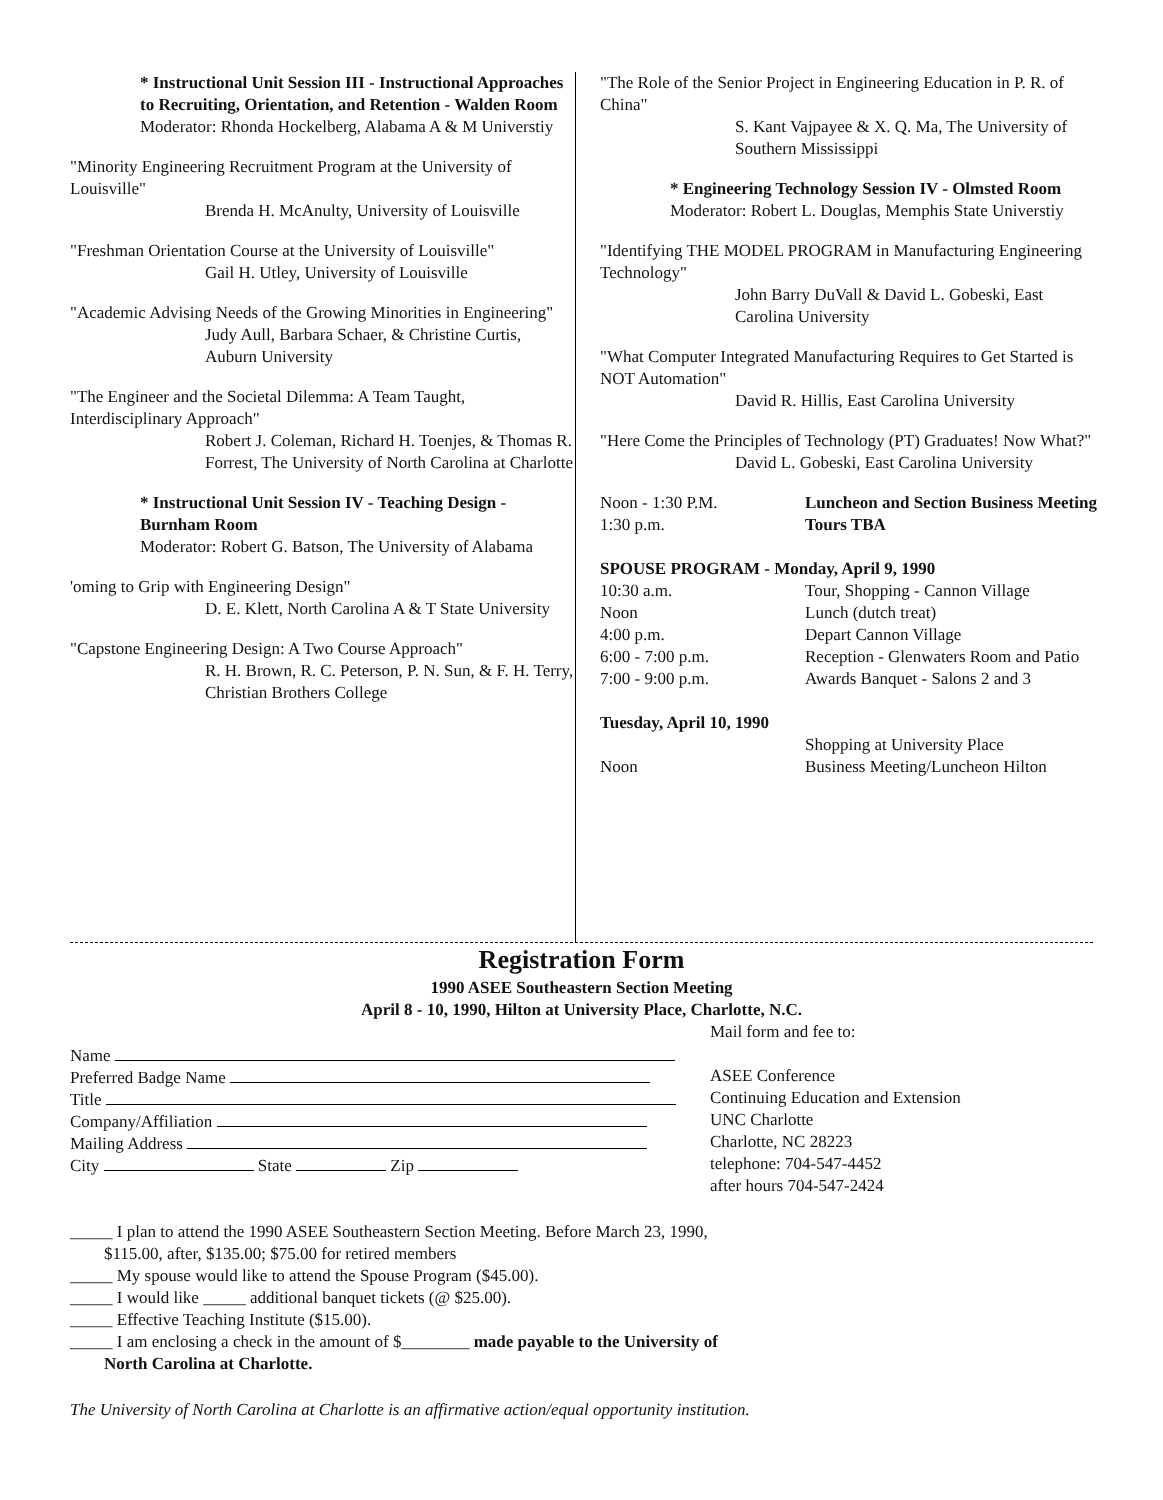* Instructional Unit Session III - Instructional Approaches to Recruiting, Orientation, and Retention - Walden Room
Moderator: Rhonda Hockelberg, Alabama A & M Universtiy
"Minority Engineering Recruitment Program at the University of Louisville"
Brenda H. McAnulty, University of Louisville
"Freshman Orientation Course at the University of Louisville"
Gail H. Utley, University of Louisville
"Academic Advising Needs of the Growing Minorities in Engineering"
Judy Aull, Barbara Schaer, & Christine Curtis, Auburn University
"The Engineer and the Societal Dilemma: A Team Taught, Interdisciplinary Approach"
Robert J. Coleman, Richard H. Toenjes, & Thomas R. Forrest, The University of North Carolina at Charlotte
* Instructional Unit Session IV - Teaching Design - Burnham Room
Moderator: Robert G. Batson, The University of Alabama
'oming to Grip with Engineering Design"
D. E. Klett, North Carolina A & T State University
"Capstone Engineering Design: A Two Course Approach"
R. H. Brown, R. C. Peterson, P. N. Sun, & F. H. Terry, Christian Brothers College
"The Role of the Senior Project in Engineering Education in P. R. of China"
S. Kant Vajpayee & X. Q. Ma, The University of Southern Mississippi
* Engineering Technology Session IV - Olmsted Room
Moderator: Robert L. Douglas, Memphis State Universtiy
"Identifying THE MODEL PROGRAM in Manufacturing Engineering Technology"
John Barry DuVall & David L. Gobeski, East Carolina University
"What Computer Integrated Manufacturing Requires to Get Started is NOT Automation"
David R. Hillis, East Carolina University
"Here Come the Principles of Technology (PT) Graduates! Now What?"
David L. Gobeski, East Carolina University
Noon - 1:30 P.M. Luncheon and Section Business Meeting
1:30 p.m. Tours TBA
SPOUSE PROGRAM - Monday, April 9, 1990
10:30 a.m. Tour, Shopping - Cannon Village
Noon Lunch (dutch treat)
4:00 p.m. Depart Cannon Village
6:00 - 7:00 p.m. Reception - Glenwaters Room and Patio
7:00 - 9:00 p.m. Awards Banquet - Salons 2 and 3
Tuesday, April 10, 1990
Shopping at University Place
Noon Business Meeting/Luncheon Hilton
Registration Form
1990 ASEE Southeastern Section Meeting
April 8 - 10, 1990, Hilton at University Place, Charlotte, N.C.
Name
Preferred Badge Name
Title
Company/Affiliation
Mailing Address
City State Zip
Mail form and fee to:
ASEE Conference
Continuing Education and Extension
UNC Charlotte
Charlotte, NC 28223
telephone: 704-547-4452
after hours 704-547-2424
_____ I plan to attend the 1990 ASEE Southeastern Section Meeting. Before March 23, 1990,
$115.00, after, $135.00; $75.00 for retired members
_____ My spouse would like to attend the Spouse Program ($45.00).
_____ I would like _____ additional banquet tickets (@ $25.00).
_____ Effective Teaching Institute ($15.00).
_____ I am enclosing a check in the amount of $________ made payable to the University of
North Carolina at Charlotte.
The University of North Carolina at Charlotte is an affirmative action/equal opportunity institution.